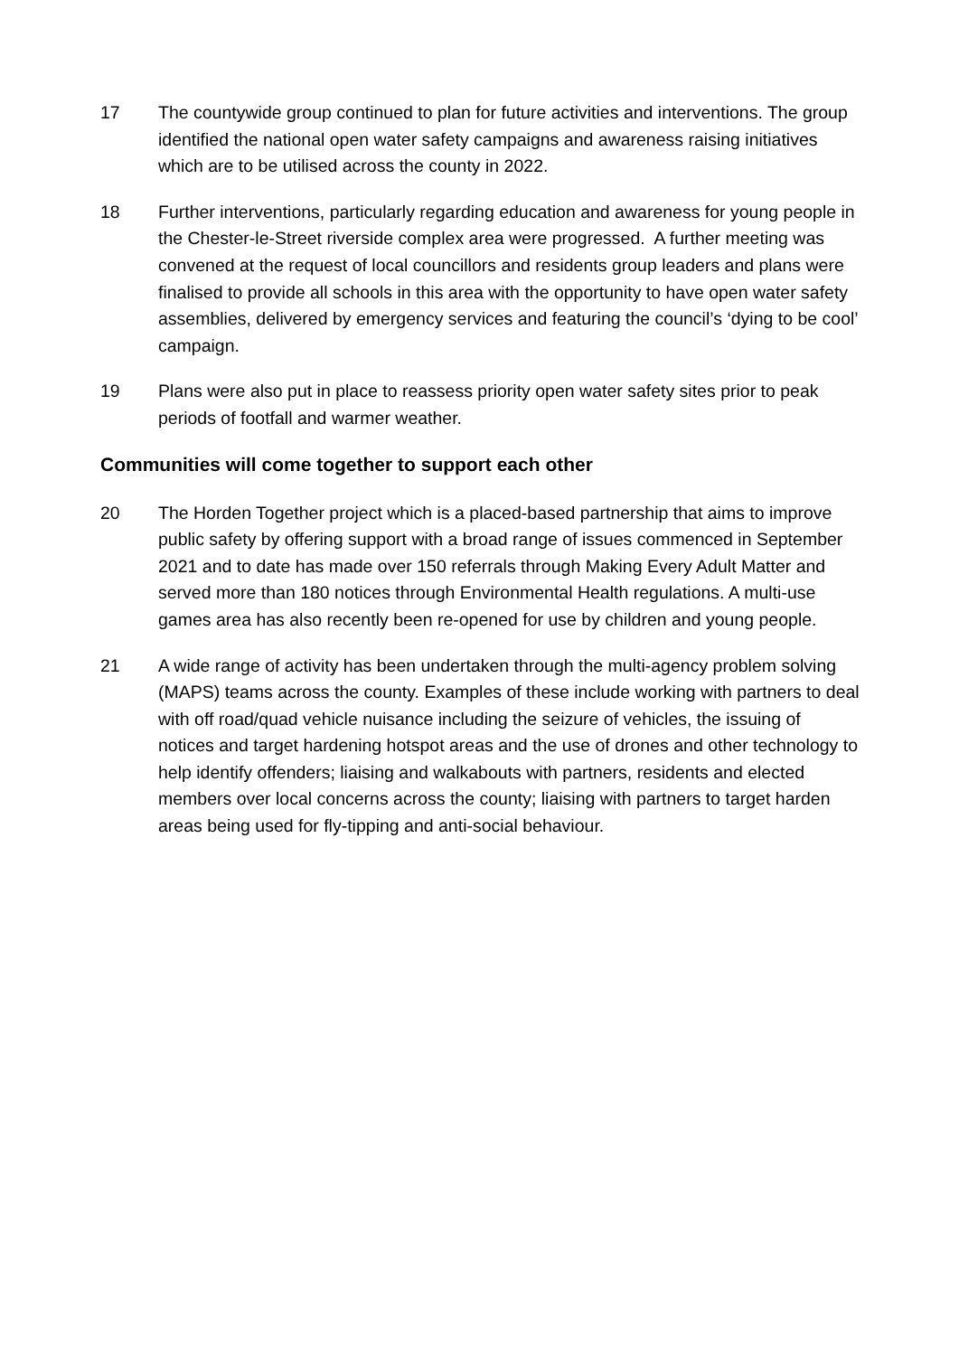17 The countywide group continued to plan for future activities and interventions. The group identified the national open water safety campaigns and awareness raising initiatives which are to be utilised across the county in 2022.
18 Further interventions, particularly regarding education and awareness for young people in the Chester-le-Street riverside complex area were progressed. A further meeting was convened at the request of local councillors and residents group leaders and plans were finalised to provide all schools in this area with the opportunity to have open water safety assemblies, delivered by emergency services and featuring the council’s ‘dying to be cool’ campaign.
19 Plans were also put in place to reassess priority open water safety sites prior to peak periods of footfall and warmer weather.
Communities will come together to support each other
20 The Horden Together project which is a placed-based partnership that aims to improve public safety by offering support with a broad range of issues commenced in September 2021 and to date has made over 150 referrals through Making Every Adult Matter and served more than 180 notices through Environmental Health regulations. A multi-use games area has also recently been re-opened for use by children and young people.
21 A wide range of activity has been undertaken through the multi-agency problem solving (MAPS) teams across the county. Examples of these include working with partners to deal with off road/quad vehicle nuisance including the seizure of vehicles, the issuing of notices and target hardening hotspot areas and the use of drones and other technology to help identify offenders; liaising and walkabouts with partners, residents and elected members over local concerns across the county; liaising with partners to target harden areas being used for fly-tipping and anti-social behaviour.